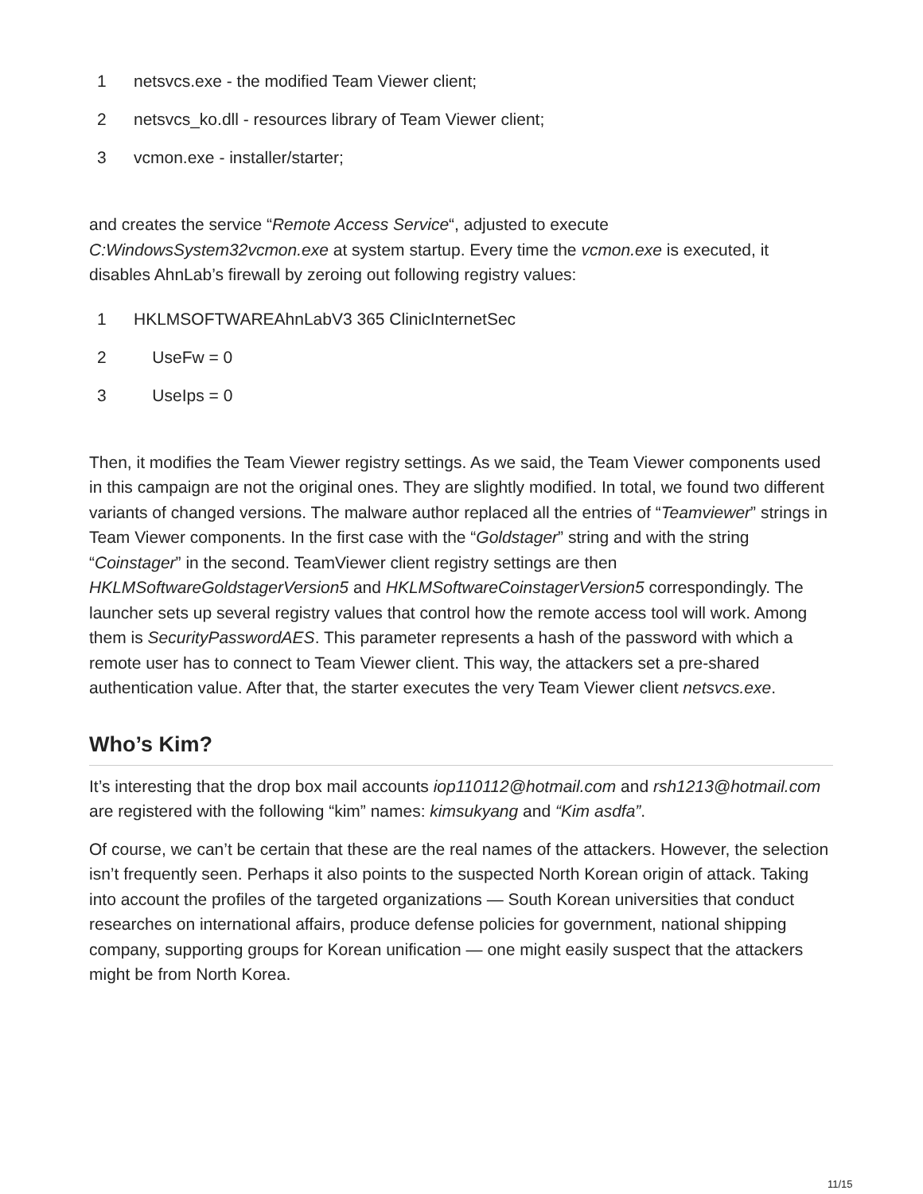1 netsvcs.exe - the modified Team Viewer client;
2 netsvcs_ko.dll - resources library of Team Viewer client;
3 vcmon.exe - installer/starter;
and creates the service “Remote Access Service“, adjusted to execute C:WindowsSystem32vcmon.exe at system startup. Every time the vcmon.exe is executed, it disables AhnLab’s firewall by zeroing out following registry values:
1 HKLMSOFTWAREAhnLabV3 365 ClinicInternetSec
2 UseFw = 0
3 UseIps = 0
Then, it modifies the Team Viewer registry settings. As we said, the Team Viewer components used in this campaign are not the original ones. They are slightly modified. In total, we found two different variants of changed versions. The malware author replaced all the entries of “Teamviewer” strings in Team Viewer components. In the first case with the “Goldstager” string and with the string “Coinstager” in the second. TeamViewer client registry settings are then HKLMSoftwareGoldstagerVersion5 and HKLMSoftwareCoinstagerVersion5 correspondingly. The launcher sets up several registry values that control how the remote access tool will work. Among them is SecurityPasswordAES. This parameter represents a hash of the password with which a remote user has to connect to Team Viewer client. This way, the attackers set a pre-shared authentication value. After that, the starter executes the very Team Viewer client netsvcs.exe.
Who’s Kim?
It’s interesting that the drop box mail accounts iop110112@hotmail.com and rsh1213@hotmail.com are registered with the following “kim” names: kimsukyang and “Kim asdfa”.
Of course, we can’t be certain that these are the real names of the attackers. However, the selection isn’t frequently seen. Perhaps it also points to the suspected North Korean origin of attack. Taking into account the profiles of the targeted organizations — South Korean universities that conduct researches on international affairs, produce defense policies for government, national shipping company, supporting groups for Korean unification — one might easily suspect that the attackers might be from North Korea.
11/15